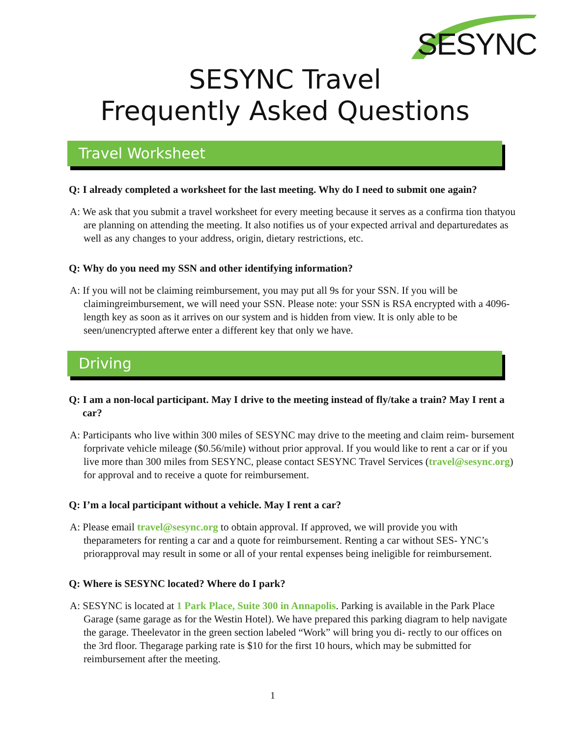SESYNC
SESYNC Travel
Frequently Asked Questions
Travel Worksheet
Q: I already completed a worksheet for the last meeting. Why do I need to submit one again?
A: We ask that you submit a travel worksheet for every meeting because it serves as a confirma tion thatyou are planning on attending the meeting. It also notifies us of your expected arrival and departuredates as well as any changes to your address, origin, dietary restrictions, etc.
Q: Why do you need my SSN and other identifying information?
A: If you will not be claiming reimbursement, you may put all 9s for your SSN. If you will be claimingreimbursement, we will need your SSN. Please note: your SSN is RSA encrypted with a 4096-length key as soon as it arrives on our system and is hidden from view. It is only able to be seen/unencrypted afterwe enter a different key that only we have.
Driving
Q: I am a non-local participant. May I drive to the meeting instead of fly/take a train? May I rent a car?
A: Participants who live within 300 miles of SESYNC may drive to the meeting and claim reim- bursement forprivate vehicle mileage ($0.56/mile) without prior approval. If you would like to rent a car or if you live more than 300 miles from SESYNC, please contact SESYNC Travel Services (travel@sesync.org) for approval and to receive a quote for reimbursement.
Q: I’m a local participant without a vehicle. May I rent a car?
A: Please email travel@sesync.org to obtain approval. If approved, we will provide you with theparameters for renting a car and a quote for reimbursement. Renting a car without SES- YNC’s priorapproval may result in some or all of your rental expenses being ineligible for reimbursement.
Q: Where is SESYNC located? Where do I park?
A: SESYNC is located at 1 Park Place, Suite 300 in Annapolis. Parking is available in the Park Place Garage (same garage as for the Westin Hotel). We have prepared this parking diagram to help navigate the garage. Theelevator in the green section labeled “Work” will bring you di- rectly to our offices on the 3rd floor. Thegarage parking rate is $10 for the first 10 hours, which may be submitted for reimbursement after the meeting.
1